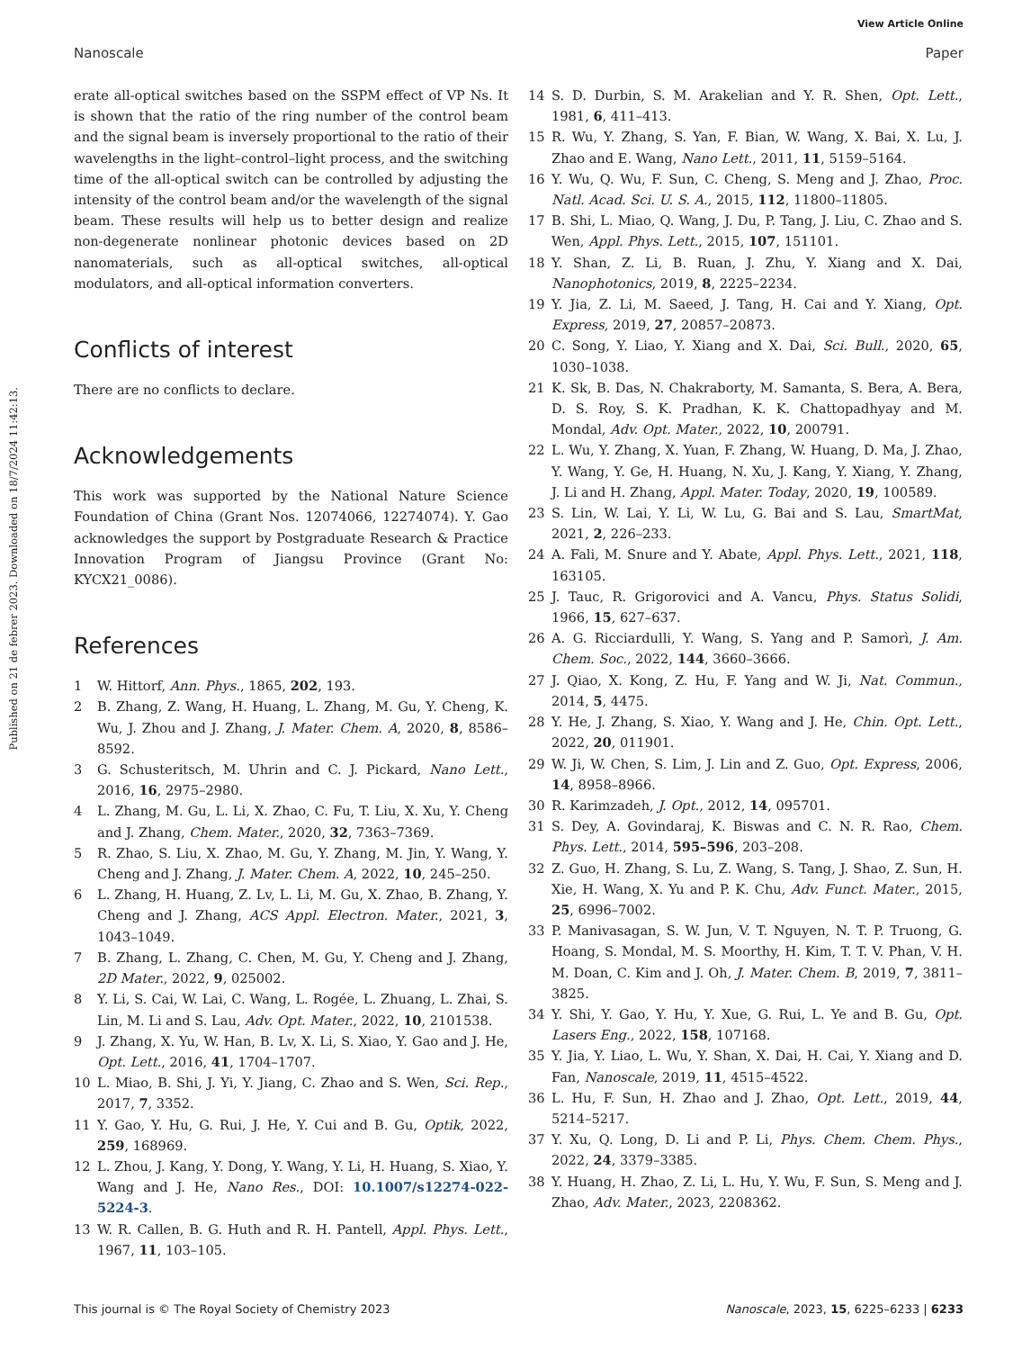View Article Online
Nanoscale Paper
Published on 21 de febrer 2023. Downloaded on 18/7/2024 11:42:13.
erate all-optical switches based on the SSPM effect of VP Ns. It is shown that the ratio of the ring number of the control beam and the signal beam is inversely proportional to the ratio of their wavelengths in the light–control–light process, and the switching time of the all-optical switch can be controlled by adjusting the intensity of the control beam and/or the wavelength of the signal beam. These results will help us to better design and realize non-degenerate nonlinear photonic devices based on 2D nanomaterials, such as all-optical switches, all-optical modulators, and all-optical information converters.
Conflicts of interest
There are no conflicts to declare.
Acknowledgements
This work was supported by the National Nature Science Foundation of China (Grant Nos. 12074066, 12274074). Y. Gao acknowledges the support by Postgraduate Research & Practice Innovation Program of Jiangsu Province (Grant No: KYCX21_0086).
References
1 W. Hittorf, Ann. Phys., 1865, 202, 193.
2 B. Zhang, Z. Wang, H. Huang, L. Zhang, M. Gu, Y. Cheng, K. Wu, J. Zhou and J. Zhang, J. Mater. Chem. A, 2020, 8, 8586–8592.
3 G. Schusteritsch, M. Uhrin and C. J. Pickard, Nano Lett., 2016, 16, 2975–2980.
4 L. Zhang, M. Gu, L. Li, X. Zhao, C. Fu, T. Liu, X. Xu, Y. Cheng and J. Zhang, Chem. Mater., 2020, 32, 7363–7369.
5 R. Zhao, S. Liu, X. Zhao, M. Gu, Y. Zhang, M. Jin, Y. Wang, Y. Cheng and J. Zhang, J. Mater. Chem. A, 2022, 10, 245–250.
6 L. Zhang, H. Huang, Z. Lv, L. Li, M. Gu, X. Zhao, B. Zhang, Y. Cheng and J. Zhang, ACS Appl. Electron. Mater., 2021, 3, 1043–1049.
7 B. Zhang, L. Zhang, C. Chen, M. Gu, Y. Cheng and J. Zhang, 2D Mater., 2022, 9, 025002.
8 Y. Li, S. Cai, W. Lai, C. Wang, L. Rogée, L. Zhuang, L. Zhai, S. Lin, M. Li and S. Lau, Adv. Opt. Mater., 2022, 10, 2101538.
9 J. Zhang, X. Yu, W. Han, B. Lv, X. Li, S. Xiao, Y. Gao and J. He, Opt. Lett., 2016, 41, 1704–1707.
10 L. Miao, B. Shi, J. Yi, Y. Jiang, C. Zhao and S. Wen, Sci. Rep., 2017, 7, 3352.
11 Y. Gao, Y. Hu, G. Rui, J. He, Y. Cui and B. Gu, Optik, 2022, 259, 168969.
12 L. Zhou, J. Kang, Y. Dong, Y. Wang, Y. Li, H. Huang, S. Xiao, Y. Wang and J. He, Nano Res., DOI: 10.1007/s12274-022-5224-3.
13 W. R. Callen, B. G. Huth and R. H. Pantell, Appl. Phys. Lett., 1967, 11, 103–105.
14 S. D. Durbin, S. M. Arakelian and Y. R. Shen, Opt. Lett., 1981, 6, 411–413.
15 R. Wu, Y. Zhang, S. Yan, F. Bian, W. Wang, X. Bai, X. Lu, J. Zhao and E. Wang, Nano Lett., 2011, 11, 5159–5164.
16 Y. Wu, Q. Wu, F. Sun, C. Cheng, S. Meng and J. Zhao, Proc. Natl. Acad. Sci. U. S. A., 2015, 112, 11800–11805.
17 B. Shi, L. Miao, Q. Wang, J. Du, P. Tang, J. Liu, C. Zhao and S. Wen, Appl. Phys. Lett., 2015, 107, 151101.
18 Y. Shan, Z. Li, B. Ruan, J. Zhu, Y. Xiang and X. Dai, Nanophotonics, 2019, 8, 2225–2234.
19 Y. Jia, Z. Li, M. Saeed, J. Tang, H. Cai and Y. Xiang, Opt. Express, 2019, 27, 20857–20873.
20 C. Song, Y. Liao, Y. Xiang and X. Dai, Sci. Bull., 2020, 65, 1030–1038.
21 K. Sk, B. Das, N. Chakraborty, M. Samanta, S. Bera, A. Bera, D. S. Roy, S. K. Pradhan, K. K. Chattopadhyay and M. Mondal, Adv. Opt. Mater., 2022, 10, 200791.
22 L. Wu, Y. Zhang, X. Yuan, F. Zhang, W. Huang, D. Ma, J. Zhao, Y. Wang, Y. Ge, H. Huang, N. Xu, J. Kang, Y. Xiang, Y. Zhang, J. Li and H. Zhang, Appl. Mater. Today, 2020, 19, 100589.
23 S. Lin, W. Lai, Y. Li, W. Lu, G. Bai and S. Lau, SmartMat, 2021, 2, 226–233.
24 A. Fali, M. Snure and Y. Abate, Appl. Phys. Lett., 2021, 118, 163105.
25 J. Tauc, R. Grigorovici and A. Vancu, Phys. Status Solidi, 1966, 15, 627–637.
26 A. G. Ricciardulli, Y. Wang, S. Yang and P. Samorì, J. Am. Chem. Soc., 2022, 144, 3660–3666.
27 J. Qiao, X. Kong, Z. Hu, F. Yang and W. Ji, Nat. Commun., 2014, 5, 4475.
28 Y. He, J. Zhang, S. Xiao, Y. Wang and J. He, Chin. Opt. Lett., 2022, 20, 011901.
29 W. Ji, W. Chen, S. Lim, J. Lin and Z. Guo, Opt. Express, 2006, 14, 8958–8966.
30 R. Karimzadeh, J. Opt., 2012, 14, 095701.
31 S. Dey, A. Govindaraj, K. Biswas and C. N. R. Rao, Chem. Phys. Lett., 2014, 595–596, 203–208.
32 Z. Guo, H. Zhang, S. Lu, Z. Wang, S. Tang, J. Shao, Z. Sun, H. Xie, H. Wang, X. Yu and P. K. Chu, Adv. Funct. Mater., 2015, 25, 6996–7002.
33 P. Manivasagan, S. W. Jun, V. T. Nguyen, N. T. P. Truong, G. Hoang, S. Mondal, M. S. Moorthy, H. Kim, T. T. V. Phan, V. H. M. Doan, C. Kim and J. Oh, J. Mater. Chem. B, 2019, 7, 3811–3825.
34 Y. Shi, Y. Gao, Y. Hu, Y. Xue, G. Rui, L. Ye and B. Gu, Opt. Lasers Eng., 2022, 158, 107168.
35 Y. Jia, Y. Liao, L. Wu, Y. Shan, X. Dai, H. Cai, Y. Xiang and D. Fan, Nanoscale, 2019, 11, 4515–4522.
36 L. Hu, F. Sun, H. Zhao and J. Zhao, Opt. Lett., 2019, 44, 5214–5217.
37 Y. Xu, Q. Long, D. Li and P. Li, Phys. Chem. Chem. Phys., 2022, 24, 3379–3385.
38 Y. Huang, H. Zhao, Z. Li, L. Hu, Y. Wu, F. Sun, S. Meng and J. Zhao, Adv. Mater., 2023, 2208362.
This journal is © The Royal Society of Chemistry 2023 Nanoscale, 2023, 15, 6225–6233 | 6233